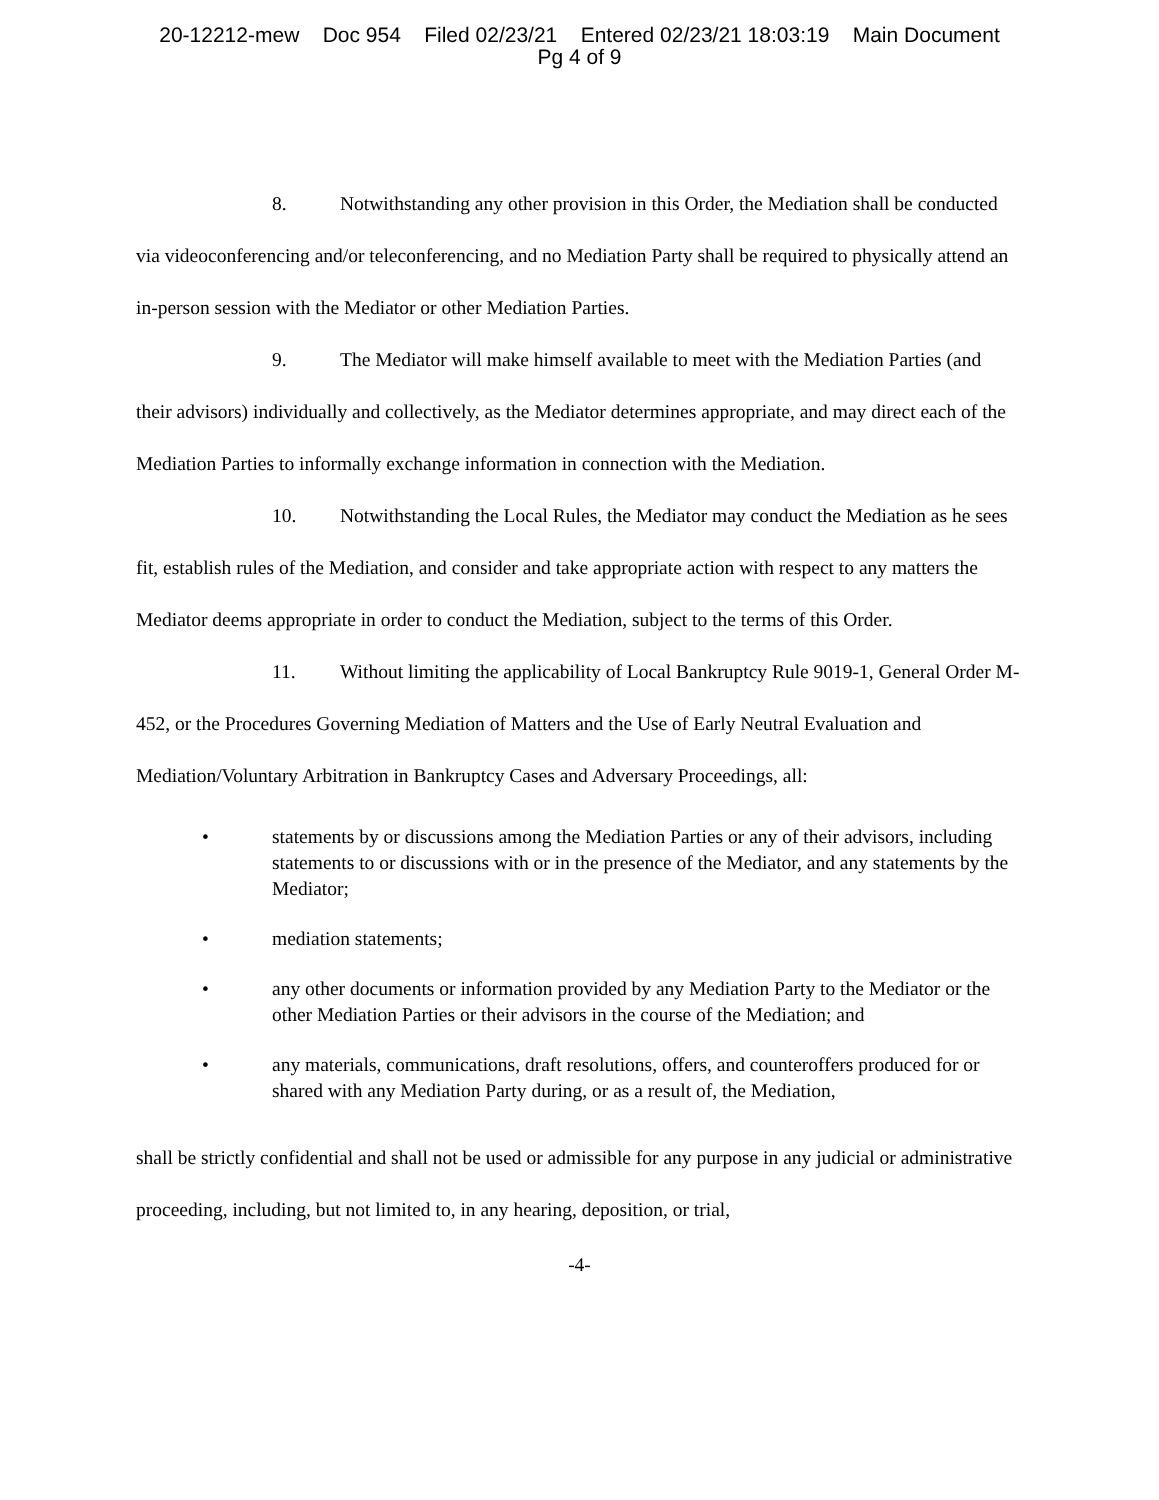20-12212-mew Doc 954 Filed 02/23/21 Entered 02/23/21 18:03:19 Main Document
Pg 4 of 9
8. Notwithstanding any other provision in this Order, the Mediation shall be conducted via videoconferencing and/or teleconferencing, and no Mediation Party shall be required to physically attend an in-person session with the Mediator or other Mediation Parties.
9. The Mediator will make himself available to meet with the Mediation Parties (and their advisors) individually and collectively, as the Mediator determines appropriate, and may direct each of the Mediation Parties to informally exchange information in connection with the Mediation.
10. Notwithstanding the Local Rules, the Mediator may conduct the Mediation as he sees fit, establish rules of the Mediation, and consider and take appropriate action with respect to any matters the Mediator deems appropriate in order to conduct the Mediation, subject to the terms of this Order.
11. Without limiting the applicability of Local Bankruptcy Rule 9019-1, General Order M-452, or the Procedures Governing Mediation of Matters and the Use of Early Neutral Evaluation and Mediation/Voluntary Arbitration in Bankruptcy Cases and Adversary Proceedings, all:
• statements by or discussions among the Mediation Parties or any of their advisors, including statements to or discussions with or in the presence of the Mediator, and any statements by the Mediator;
• mediation statements;
• any other documents or information provided by any Mediation Party to the Mediator or the other Mediation Parties or their advisors in the course of the Mediation; and
• any materials, communications, draft resolutions, offers, and counteroffers produced for or shared with any Mediation Party during, or as a result of, the Mediation,
shall be strictly confidential and shall not be used or admissible for any purpose in any judicial or administrative proceeding, including, but not limited to, in any hearing, deposition, or trial,
-4-